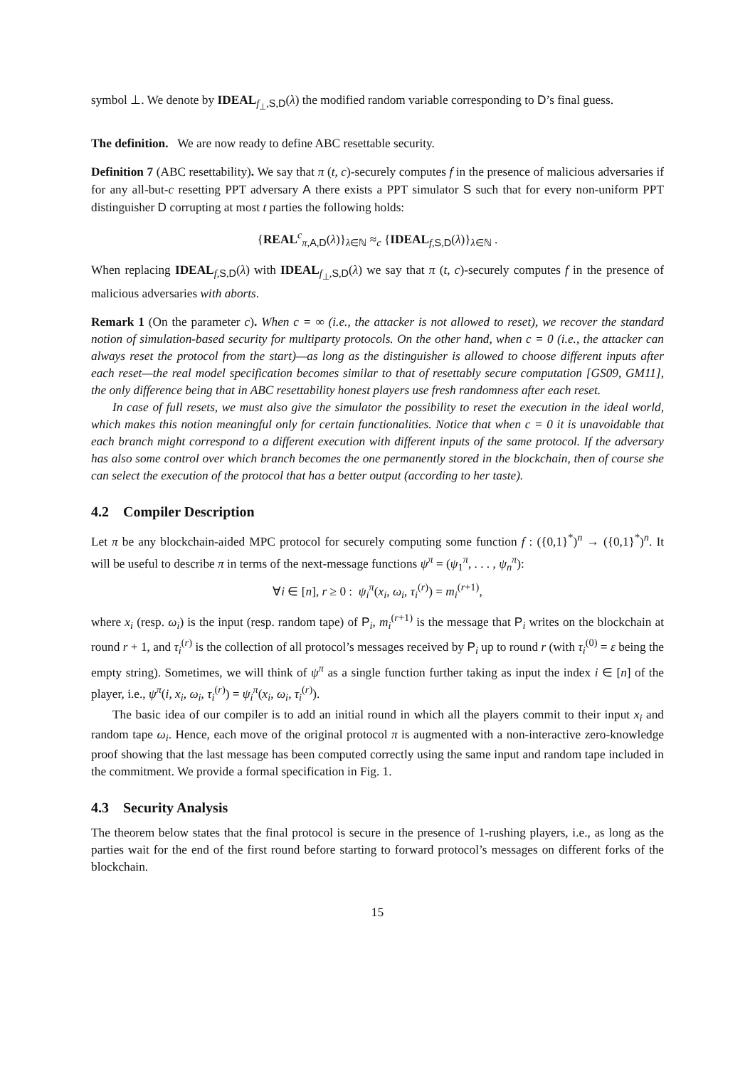symbol ⊥. We denote by IDEAL<sub>f<sub>⊥</sub>,S,D</sub>(λ) the modified random variable corresponding to D’s final guess.
The definition. We are now ready to define ABC resettable security.
Definition 7 (ABC resettability). We say that π (t, c)-securely computes f in the presence of malicious adversaries if for any all-but-c resetting PPT adversary A there exists a PPT simulator S such that for every non-uniform PPT distinguisher D corrupting at most t parties the following holds:
{REAL<sup>c</sup><sub>π,A,D</sub>(λ)}<sub>λ∈ℕ</sub> ≈<sub>c</sub> {IDEAL<sub>f,S,D</sub>(λ)}<sub>λ∈ℕ</sub> .
When replacing IDEAL<sub>f,S,D</sub>(λ) with IDEAL<sub>f<sub>⊥</sub>,S,D</sub>(λ) we say that π (t, c)-securely computes f in the presence of malicious adversaries with aborts.
Remark 1 (On the parameter c). When c = ∞ (i.e., the attacker is not allowed to reset), we recover the standard notion of simulation-based security for multiparty protocols. On the other hand, when c = 0 (i.e., the attacker can always reset the protocol from the start)—as long as the distinguisher is allowed to choose different inputs after each reset—the real model specification becomes similar to that of resettably secure computation [GS09, GM11], the only difference being that in ABC resettability honest players use fresh randomness after each reset.
In case of full resets, we must also give the simulator the possibility to reset the execution in the ideal world, which makes this notion meaningful only for certain functionalities. Notice that when c = 0 it is unavoidable that each branch might correspond to a different execution with different inputs of the same protocol. If the adversary has also some control over which branch becomes the one permanently stored in the blockchain, then of course she can select the execution of the protocol that has a better output (according to her taste).
4.2 Compiler Description
Let π be any blockchain-aided MPC protocol for securely computing some function f : ({0,1}<sup>*</sup>)<sup>n</sup> → ({0,1}<sup>*</sup>)<sup>n</sup>. It will be useful to describe π in terms of the next-message functions ψ<sup>π</sup> = (ψ<sub>1</sub><sup>π</sup>, . . . , ψ<sub>n</sub><sup>π</sup>):
∀i ∈ [n], r ≥ 0 : ψ<sub>i</sub><sup>π</sup>(x<sub>i</sub>, ω<sub>i</sub>, τ<sub>i</sub><sup>(r)</sup>) = m<sub>i</sub><sup>(r+1)</sup>,
where x<sub>i</sub> (resp. ω<sub>i</sub>) is the input (resp. random tape) of P<sub>i</sub>, m<sub>i</sub><sup>(r+1)</sup> is the message that P<sub>i</sub> writes on the blockchain at round r + 1, and τ<sub>i</sub><sup>(r)</sup> is the collection of all protocol’s messages received by P<sub>i</sub> up to round r (with τ<sub>i</sub><sup>(0)</sup> = ε being the empty string). Sometimes, we will think of ψ<sup>π</sup> as a single function further taking as input the index i ∈ [n] of the player, i.e., ψ<sup>π</sup>(i, x<sub>i</sub>, ω<sub>i</sub>, τ<sub>i</sub><sup>(r)</sup>) = ψ<sub>i</sub><sup>π</sup>(x<sub>i</sub>, ω<sub>i</sub>, τ<sub>i</sub><sup>(r)</sup>).
The basic idea of our compiler is to add an initial round in which all the players commit to their input x<sub>i</sub> and random tape ω<sub>i</sub>. Hence, each move of the original protocol π is augmented with a non-interactive zero-knowledge proof showing that the last message has been computed correctly using the same input and random tape included in the commitment. We provide a formal specification in Fig. 1.
4.3 Security Analysis
The theorem below states that the final protocol is secure in the presence of 1-rushing players, i.e., as long as the parties wait for the end of the first round before starting to forward protocol’s messages on different forks of the blockchain.
15